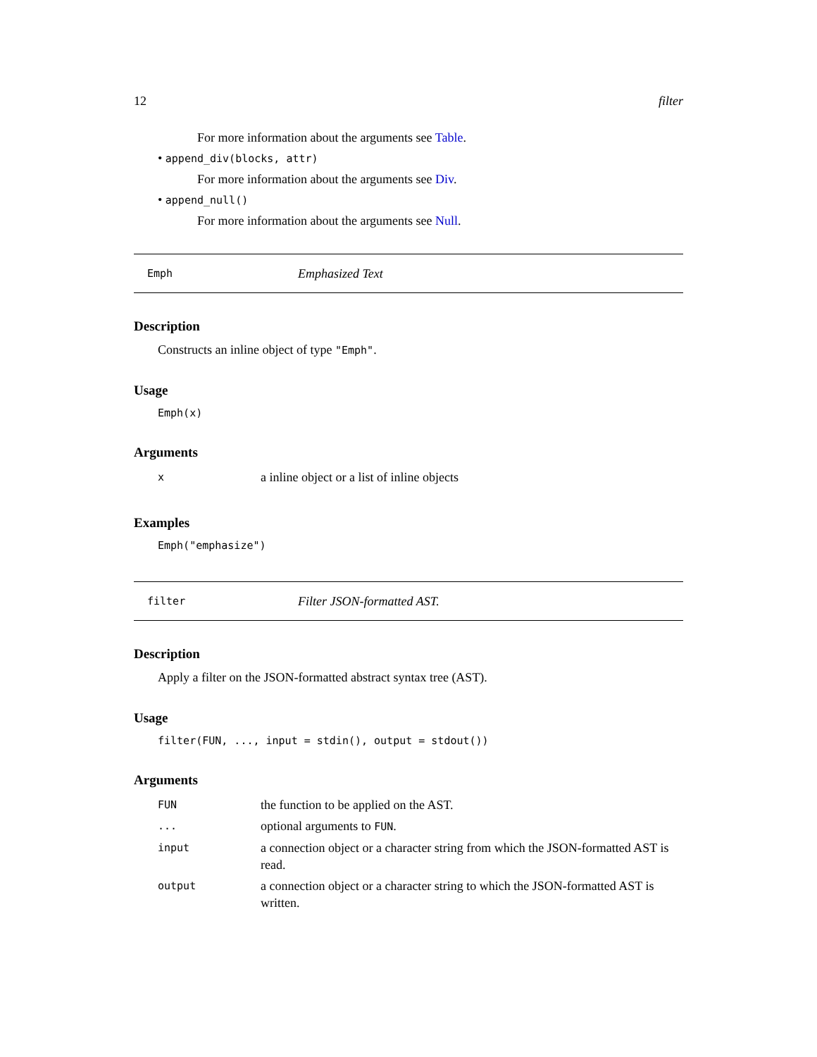12 filter
For more information about the arguments see Table.
• append_div(blocks, attr)
For more information about the arguments see Div.
• append_null()
For more information about the arguments see Null.
Emph Emphasized Text
Description
Constructs an inline object of type "Emph".
Usage
Emph(x)
Arguments
| x | a inline object or a list of inline objects |
Examples
Emph("emphasize")
filter Filter JSON-formatted AST.
Description
Apply a filter on the JSON-formatted abstract syntax tree (AST).
Usage
filter(FUN, ..., input = stdin(), output = stdout())
Arguments
| FUN | the function to be applied on the AST. |
| ... | optional arguments to FUN . |
| input | a connection object or a character string from which the JSON-formatted AST is read. |
| output | a connection object or a character string to which the JSON-formatted AST is written. |